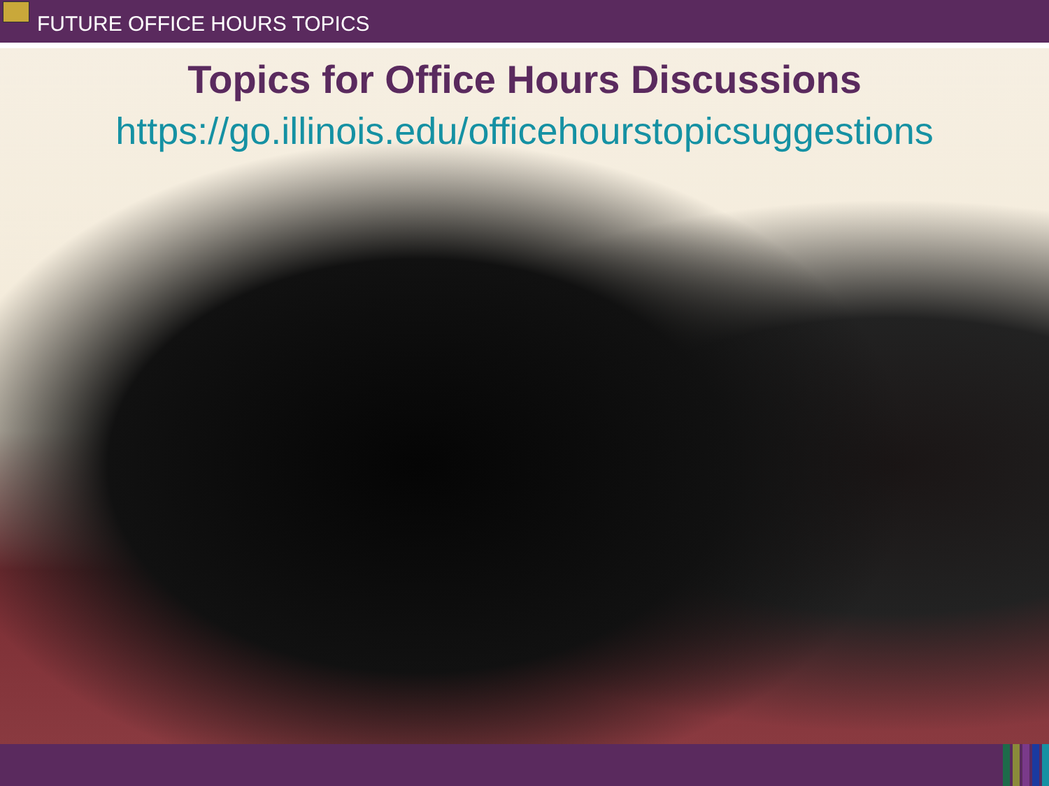FUTURE OFFICE HOURS TOPICS
Topics for Office Hours Discussions
https://go.illinois.edu/officehourstopicsuggestions